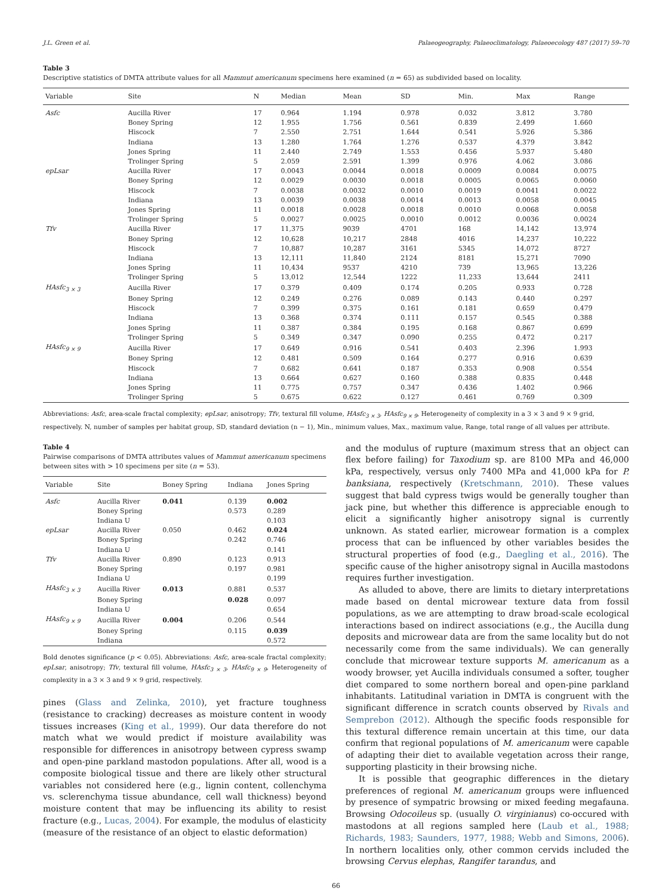J.L. Green et al. Palaeogeography, Palaeoclimatology, Palaeoecology 487 (2017) 59–70
Table 3
Descriptive statistics of DMTA attribute values for all Mammut americanum specimens here examined (n = 65) as subdivided based on locality.
| Variable | Site | N | Median | Mean | SD | Min. | Max | Range |
| --- | --- | --- | --- | --- | --- | --- | --- | --- |
| Asfc | Aucilla River | 17 | 0.964 | 1.194 | 0.978 | 0.032 | 3.812 | 3.780 |
| | Boney Spring | 12 | 1.955 | 1.756 | 0.561 | 0.839 | 2.499 | 1.660 |
| | Hiscock | 7 | 2.550 | 2.751 | 1.644 | 0.541 | 5.926 | 5.386 |
| | Indiana | 13 | 1.280 | 1.764 | 1.276 | 0.537 | 4.379 | 3.842 |
| | Jones Spring | 11 | 2.440 | 2.749 | 1.553 | 0.456 | 5.937 | 5.480 |
| | Trolinger Spring | 5 | 2.059 | 2.591 | 1.399 | 0.976 | 4.062 | 3.086 |
| epLsar | Aucilla River | 17 | 0.0043 | 0.0044 | 0.0018 | 0.0009 | 0.0084 | 0.0075 |
| | Boney Spring | 12 | 0.0029 | 0.0030 | 0.0018 | 0.0005 | 0.0065 | 0.0060 |
| | Hiscock | 7 | 0.0038 | 0.0032 | 0.0010 | 0.0019 | 0.0041 | 0.0022 |
| | Indiana | 13 | 0.0039 | 0.0038 | 0.0014 | 0.0013 | 0.0058 | 0.0045 |
| | Jones Spring | 11 | 0.0018 | 0.0028 | 0.0018 | 0.0010 | 0.0068 | 0.0058 |
| | Trolinger Spring | 5 | 0.0027 | 0.0025 | 0.0010 | 0.0012 | 0.0036 | 0.0024 |
| Tfv | Aucilla River | 17 | 11,375 | 9039 | 4701 | 168 | 14,142 | 13,974 |
| | Boney Spring | 12 | 10,628 | 10,217 | 2848 | 4016 | 14,237 | 10,222 |
| | Hiscock | 7 | 10,887 | 10,287 | 3161 | 5345 | 14,072 | 8727 |
| | Indiana | 13 | 12,111 | 11,840 | 2124 | 8181 | 15,271 | 7090 |
| | Jones Spring | 11 | 10,434 | 9537 | 4210 | 739 | 13,965 | 13,226 |
| | Trolinger Spring | 5 | 13,012 | 12,544 | 1222 | 11,233 | 13,644 | 2411 |
| HAsfc<sub>3 × 3</sub> | Aucilla River | 17 | 0.379 | 0.409 | 0.174 | 0.205 | 0.933 | 0.728 |
| | Boney Spring | 12 | 0.249 | 0.276 | 0.089 | 0.143 | 0.440 | 0.297 |
| | Hiscock | 7 | 0.399 | 0.375 | 0.161 | 0.181 | 0.659 | 0.479 |
| | Indiana | 13 | 0.368 | 0.374 | 0.111 | 0.157 | 0.545 | 0.388 |
| | Jones Spring | 11 | 0.387 | 0.384 | 0.195 | 0.168 | 0.867 | 0.699 |
| | Trolinger Spring | 5 | 0.349 | 0.347 | 0.090 | 0.255 | 0.472 | 0.217 |
| HAsfc<sub>9 × 9</sub> | Aucilla River | 17 | 0.649 | 0.916 | 0.541 | 0.403 | 2.396 | 1.993 |
| | Boney Spring | 12 | 0.481 | 0.509 | 0.164 | 0.277 | 0.916 | 0.639 |
| | Hiscock | 7 | 0.682 | 0.641 | 0.187 | 0.353 | 0.908 | 0.554 |
| | Indiana | 13 | 0.664 | 0.627 | 0.160 | 0.388 | 0.835 | 0.448 |
| | Jones Spring | 11 | 0.775 | 0.757 | 0.347 | 0.436 | 1.402 | 0.966 |
| | Trolinger Spring | 5 | 0.675 | 0.622 | 0.127 | 0.461 | 0.769 | 0.309 |
Abbreviations: Asfc, area-scale fractal complexity; epLsar, anisotropy; Tfv, textural fill volume, HAsfc<sub>3 × 3</sub>, HAsfc<sub>9 × 9</sub>, Heterogeneity of complexity in a 3 × 3 and 9 × 9 grid, respectively. N, number of samples per habitat group, SD, standard deviation (n − 1), Min., minimum values, Max., maximum value, Range, total range of all values per attribute.
Table 4
Pairwise comparisons of DMTA attributes values of Mammut americanum specimens between sites with > 10 specimens per site (n = 53).
| Variable | Site | Boney Spring | Indiana | Jones Spring |
| --- | --- | --- | --- | --- |
| Asfc | Aucilla River | 0.041 | 0.139 | 0.002 |
| | Boney Spring | | 0.573 | 0.289 |
| | Indiana U | | | 0.103 |
| epLsar | Aucilla River | 0.050 | 0.462 | 0.024 |
| | Boney Spring | | 0.242 | 0.746 |
| | Indiana U | | | 0.141 |
| Tfv | Aucilla River | 0.890 | 0.123 | 0.913 |
| | Boney Spring | | 0.197 | 0.981 |
| | Indiana U | | | 0.199 |
| HAsfc<sub>3 × 3</sub> | Aucilla River | 0.013 | 0.881 | 0.537 |
| | Boney Spring | | 0.028 | 0.097 |
| | Indiana U | | | 0.654 |
| HAsfc<sub>9 × 9</sub> | Aucilla River | 0.004 | 0.206 | 0.544 |
| | Boney Spring | | 0.115 | 0.039 |
| | Indiana | | | 0.572 |
Bold denotes significance (p < 0.05). Abbreviations: Asfc, area-scale fractal complexity; epLsar, anisotropy; Tfv, textural fill volume, HAsfc<sub>3 × 3</sub>, HAsfc<sub>9 × 9</sub>, Heterogeneity of complexity in a 3 × 3 and 9 × 9 grid, respectively.
pines (Glass and Zelinka, 2010), yet fracture toughness (resistance to cracking) decreases as moisture content in woody tissues increases (King et al., 1999). Our data therefore do not match what we would predict if moisture availability was responsible for differences in anisotropy between cypress swamp and open-pine parkland mastodon populations. After all, wood is a composite biological tissue and there are likely other structural variables not considered here (e.g., lignin content, collenchyma vs. sclerenchyma tissue abundance, cell wall thickness) beyond moisture content that may be influencing its ability to resist fracture (e.g., Lucas, 2004). For example, the modulus of elasticity (measure of the resistance of an object to elastic deformation)
and the modulus of rupture (maximum stress that an object can flex before failing) for Taxodium sp. are 8100 MPa and 46,000 kPa, respectively, versus only 7400 MPa and 41,000 kPa for P. banksiana, respectively (Kretschmann, 2010). These values suggest that bald cypress twigs would be generally tougher than jack pine, but whether this difference is appreciable enough to elicit a significantly higher anisotropy signal is currently unknown. As stated earlier, microwear formation is a complex process that can be influenced by other variables besides the structural properties of food (e.g., Daegling et al., 2016). The specific cause of the higher anisotropy signal in Aucilla mastodons requires further investigation.
As alluded to above, there are limits to dietary interpretations made based on dental microwear texture data from fossil populations, as we are attempting to draw broad-scale ecological interactions based on indirect associations (e.g., the Aucilla dung deposits and microwear data are from the same locality but do not necessarily come from the same individuals). We can generally conclude that microwear texture supports M. americanum as a woody browser, yet Aucilla individuals consumed a softer, tougher diet compared to some northern boreal and open-pine parkland inhabitants. Latitudinal variation in DMTA is congruent with the significant difference in scratch counts observed by Rivals and Semprebon (2012). Although the specific foods responsible for this textural difference remain uncertain at this time, our data confirm that regional populations of M. americanum were capable of adapting their diet to available vegetation across their range, supporting plasticity in their browsing niche.
It is possible that geographic differences in the dietary preferences of regional M. americanum groups were influenced by presence of sympatric browsing or mixed feeding megafauna. Browsing Odocoileus sp. (usually O. virginianus) co-occured with mastodons at all regions sampled here (Laub et al., 1988; Richards, 1983; Saunders, 1977, 1988; Webb and Simons, 2006). In northern localities only, other common cervids included the browsing Cervus elephas, Rangifer tarandus, and
66